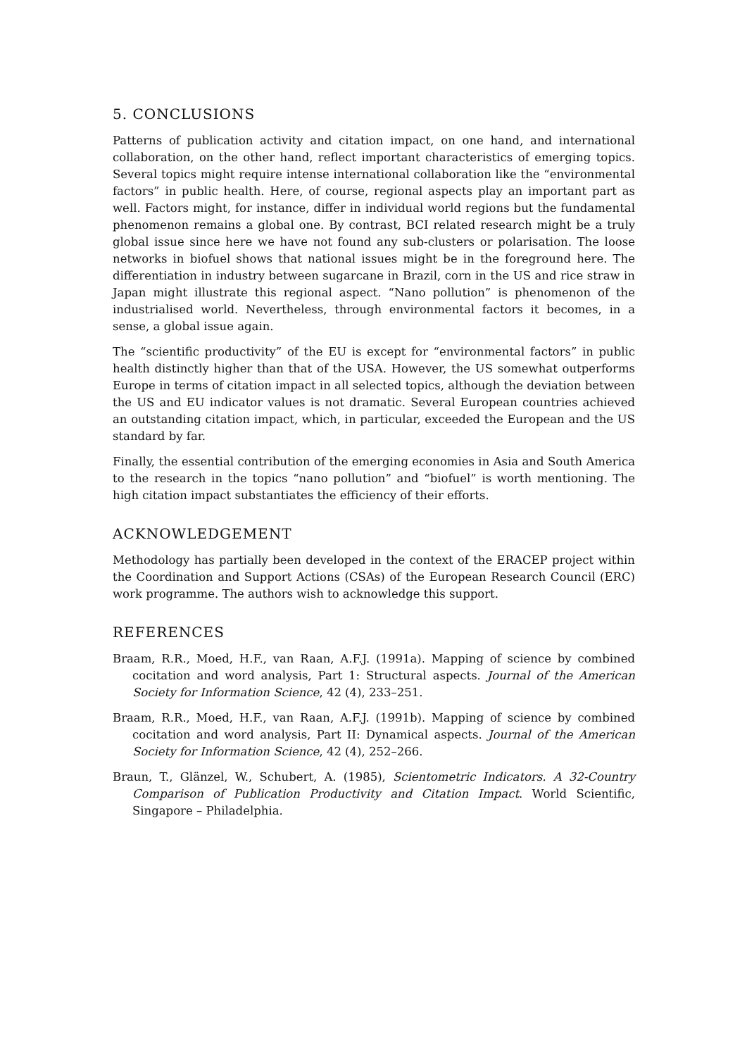5. CONCLUSIONS
Patterns of publication activity and citation impact, on one hand, and international collaboration, on the other hand, reflect important characteristics of emerging topics. Several topics might require intense international collaboration like the “environmental factors” in public health. Here, of course, regional aspects play an important part as well. Factors might, for instance, differ in individual world regions but the fundamental phenomenon remains a global one. By contrast, BCI related research might be a truly global issue since here we have not found any sub-clusters or polarisation. The loose networks in biofuel shows that national issues might be in the foreground here. The differentiation in industry between sugarcane in Brazil, corn in the US and rice straw in Japan might illustrate this regional aspect. “Nano pollution” is phenomenon of the industrialised world. Nevertheless, through environmental factors it becomes, in a sense, a global issue again.
The “scientific productivity” of the EU is except for “environmental factors” in public health distinctly higher than that of the USA. However, the US somewhat outperforms Europe in terms of citation impact in all selected topics, although the deviation between the US and EU indicator values is not dramatic. Several European countries achieved an outstanding citation impact, which, in particular, exceeded the European and the US standard by far.
Finally, the essential contribution of the emerging economies in Asia and South America to the research in the topics “nano pollution” and “biofuel” is worth mentioning. The high citation impact substantiates the efficiency of their efforts.
ACKNOWLEDGEMENT
Methodology has partially been developed in the context of the ERACEP project within the Coordination and Support Actions (CSAs) of the European Research Council (ERC) work programme. The authors wish to acknowledge this support.
REFERENCES
Braam, R.R., Moed, H.F., van Raan, A.F.J. (1991a). Mapping of science by combined cocitation and word analysis, Part 1: Structural aspects. Journal of the American Society for Information Science, 42 (4), 233–251.
Braam, R.R., Moed, H.F., van Raan, A.F.J. (1991b). Mapping of science by combined cocitation and word analysis, Part II: Dynamical aspects. Journal of the American Society for Information Science, 42 (4), 252–266.
Braun, T., Glänzel, W., Schubert, A. (1985), Scientometric Indicators. A 32-Country Comparison of Publication Productivity and Citation Impact. World Scientific, Singapore – Philadelphia.